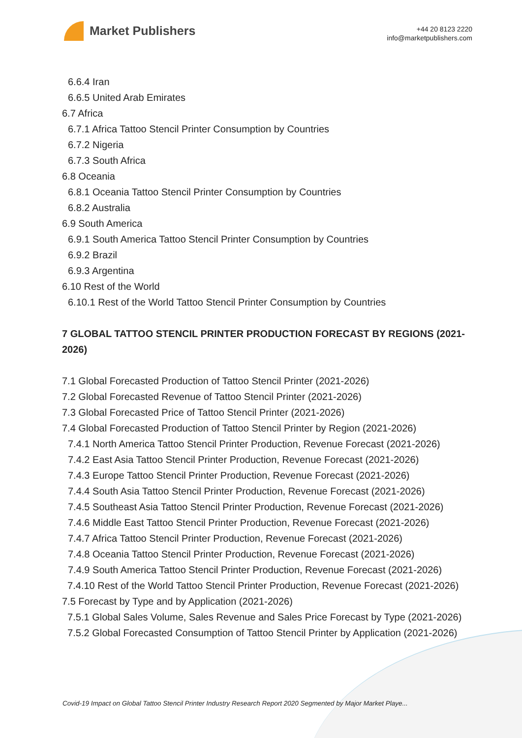Market Publishers
+44 20 8123 2220
info@marketpublishers.com
6.6.4 Iran
6.6.5 United Arab Emirates
6.7 Africa
6.7.1 Africa Tattoo Stencil Printer Consumption by Countries
6.7.2 Nigeria
6.7.3 South Africa
6.8 Oceania
6.8.1 Oceania Tattoo Stencil Printer Consumption by Countries
6.8.2 Australia
6.9 South America
6.9.1 South America Tattoo Stencil Printer Consumption by Countries
6.9.2 Brazil
6.9.3 Argentina
6.10 Rest of the World
6.10.1 Rest of the World Tattoo Stencil Printer Consumption by Countries
7 GLOBAL TATTOO STENCIL PRINTER PRODUCTION FORECAST BY REGIONS (2021-2026)
7.1 Global Forecasted Production of Tattoo Stencil Printer (2021-2026)
7.2 Global Forecasted Revenue of Tattoo Stencil Printer (2021-2026)
7.3 Global Forecasted Price of Tattoo Stencil Printer (2021-2026)
7.4 Global Forecasted Production of Tattoo Stencil Printer by Region (2021-2026)
7.4.1 North America Tattoo Stencil Printer Production, Revenue Forecast (2021-2026)
7.4.2 East Asia Tattoo Stencil Printer Production, Revenue Forecast (2021-2026)
7.4.3 Europe Tattoo Stencil Printer Production, Revenue Forecast (2021-2026)
7.4.4 South Asia Tattoo Stencil Printer Production, Revenue Forecast (2021-2026)
7.4.5 Southeast Asia Tattoo Stencil Printer Production, Revenue Forecast (2021-2026)
7.4.6 Middle East Tattoo Stencil Printer Production, Revenue Forecast (2021-2026)
7.4.7 Africa Tattoo Stencil Printer Production, Revenue Forecast (2021-2026)
7.4.8 Oceania Tattoo Stencil Printer Production, Revenue Forecast (2021-2026)
7.4.9 South America Tattoo Stencil Printer Production, Revenue Forecast (2021-2026)
7.4.10 Rest of the World Tattoo Stencil Printer Production, Revenue Forecast (2021-2026)
7.5 Forecast by Type and by Application (2021-2026)
7.5.1 Global Sales Volume, Sales Revenue and Sales Price Forecast by Type (2021-2026)
7.5.2 Global Forecasted Consumption of Tattoo Stencil Printer by Application (2021-2026)
Covid-19 Impact on Global Tattoo Stencil Printer Industry Research Report 2020 Segmented by Major Market Playe...